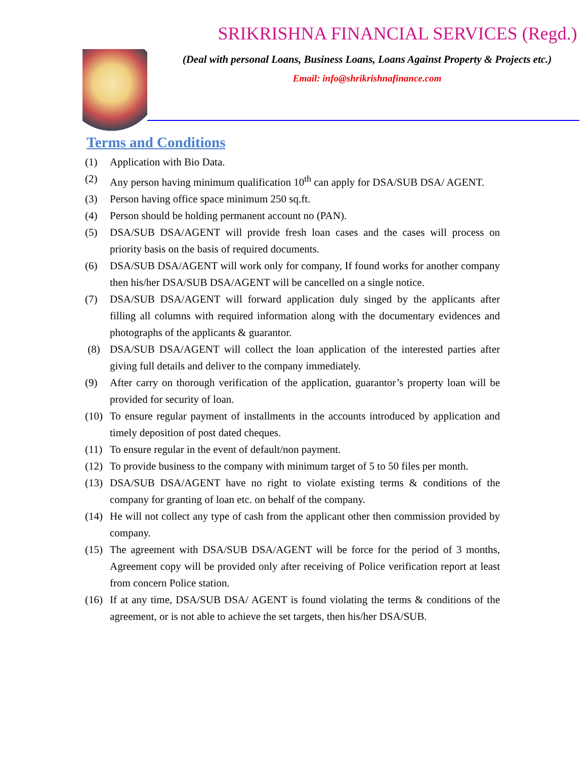SRIKRISHNA FINANCIAL SERVICES (Regd.)
(Deal with personal Loans, Business Loans, Loans Against Property & Projects etc.)
Email: info@shrikrishnafinance.com
Terms and Conditions
(1) Application with Bio Data.
(2) Any person having minimum qualification 10<sup>th</sup> can apply for DSA/SUB DSA/ AGENT.
(3) Person having office space minimum 250 sq.ft.
(4) Person should be holding permanent account no (PAN).
(5) DSA/SUB DSA/AGENT will provide fresh loan cases and the cases will process on priority basis on the basis of required documents.
(6) DSA/SUB DSA/AGENT will work only for company, If found works for another company then his/her DSA/SUB DSA/AGENT will be cancelled on a single notice.
(7) DSA/SUB DSA/AGENT will forward application duly singed by the applicants after filling all columns with required information along with the documentary evidences and photographs of the applicants & guarantor.
(8) DSA/SUB DSA/AGENT will collect the loan application of the interested parties after giving full details and deliver to the company immediately.
(9) After carry on thorough verification of the application, guarantor’s property loan will be provided for security of loan.
(10) To ensure regular payment of installments in the accounts introduced by application and timely deposition of post dated cheques.
(11) To ensure regular in the event of default/non payment.
(12) To provide business to the company with minimum target of 5 to 50 files per month.
(13) DSA/SUB DSA/AGENT have no right to violate existing terms & conditions of the company for granting of loan etc. on behalf of the company.
(14) He will not collect any type of cash from the applicant other then commission provided by company.
(15) The agreement with DSA/SUB DSA/AGENT will be force for the period of 3 months, Agreement copy will be provided only after receiving of Police verification report at least from concern Police station.
(16) If at any time, DSA/SUB DSA/ AGENT is found violating the terms & conditions of the agreement, or is not able to achieve the set targets, then his/her DSA/SUB.